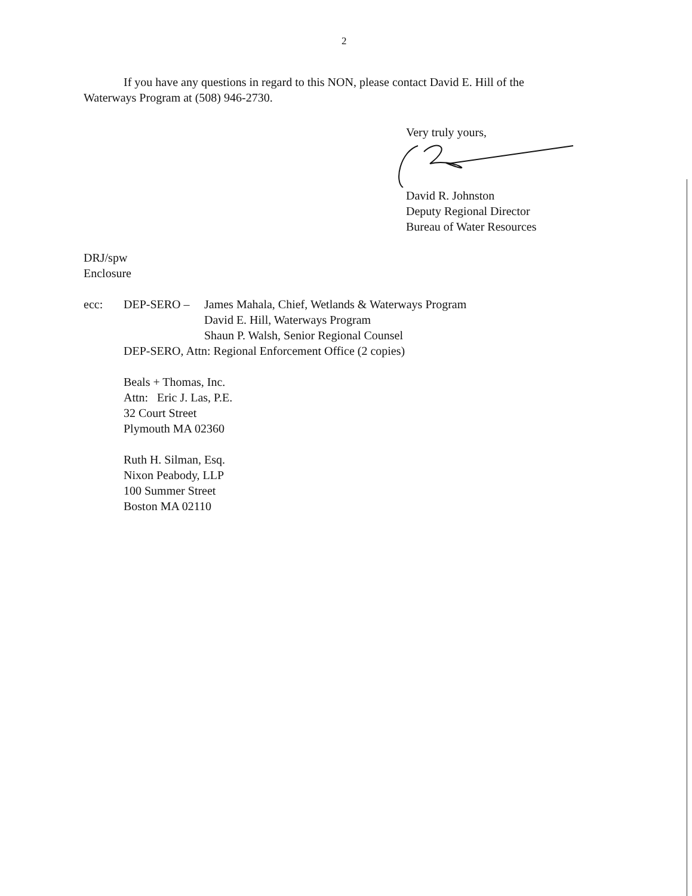2
If you have any questions in regard to this NON, please contact David E. Hill of the Waterways Program at (508) 946-2730.
Very truly yours,
David R. Johnston
Deputy Regional Director
Bureau of Water Resources
DRJ/spw
Enclosure
ecc: DEP-SERO – James Mahala, Chief, Wetlands & Waterways Program
David E. Hill, Waterways Program
Shaun P. Walsh, Senior Regional Counsel
DEP-SERO, Attn: Regional Enforcement Office (2 copies)
Beals + Thomas, Inc.
Attn: Eric J. Las, P.E.
32 Court Street
Plymouth MA 02360
Ruth H. Silman, Esq.
Nixon Peabody, LLP
100 Summer Street
Boston MA 02110